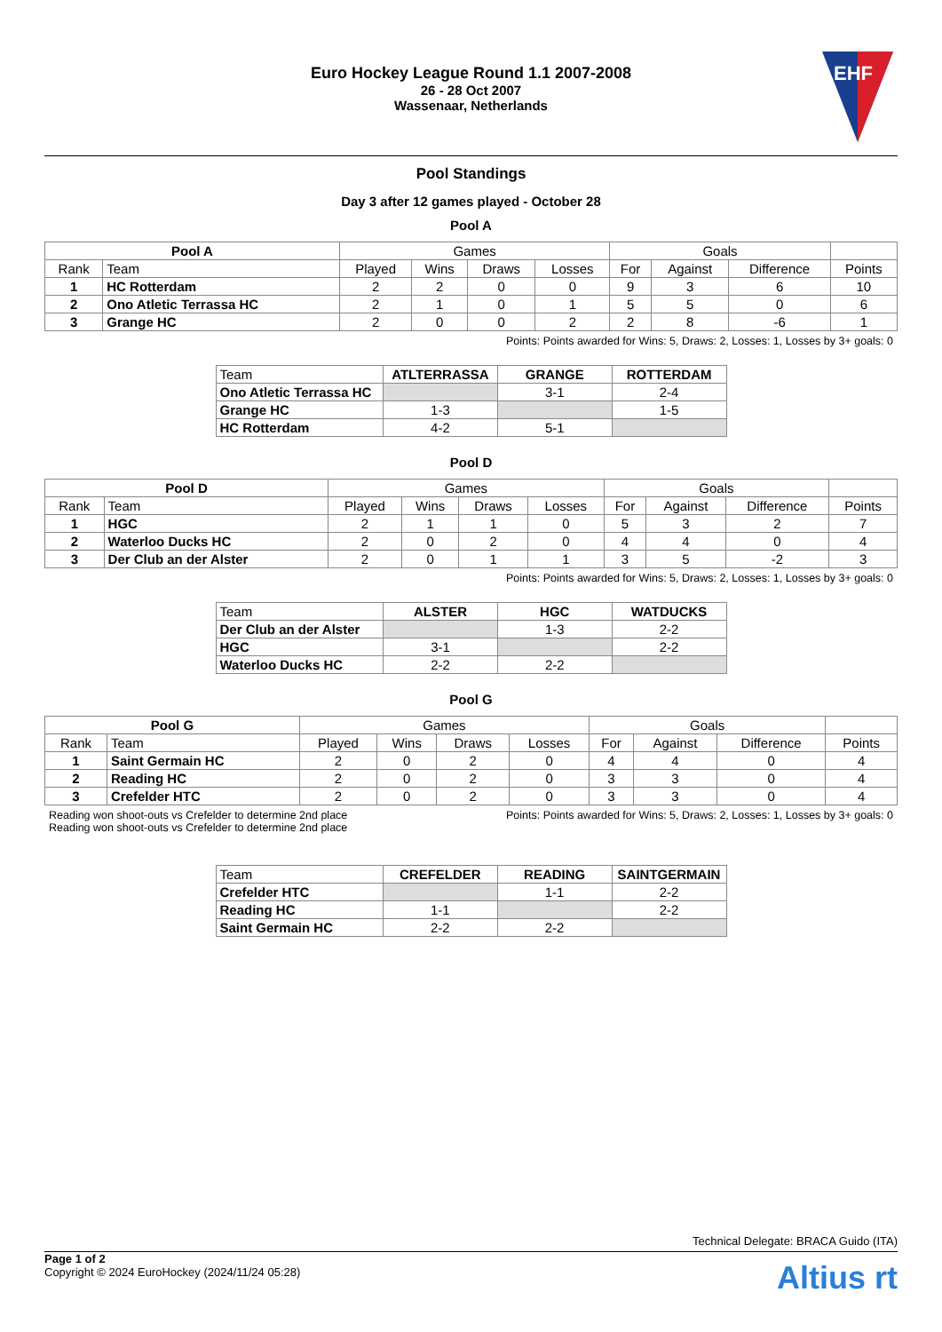Euro Hockey League Round 1.1 2007-2008
26 - 28 Oct 2007
Wassenaar, Netherlands
EHF
Pool Standings
Day 3 after 12 games played - October 28
Pool A
| Pool A | | Games | | | | Goals | | | |
| --- | --- | --- | --- | --- | --- | --- | --- | --- | --- |
| Rank | Team | Played | Wins | Draws | Losses | For | Against | Difference | Points |
| 1 | HC Rotterdam | 2 | 2 | 0 | 0 | 9 | 3 | 6 | 10 |
| 2 | Ono Atletic Terrassa HC | 2 | 1 | 0 | 1 | 5 | 5 | 0 | 6 |
| 3 | Grange HC | 2 | 0 | 0 | 2 | 2 | 8 | -6 | 1 |
Points: Points awarded for Wins: 5, Draws: 2, Losses: 1, Losses by 3+ goals: 0
| Team | ATLTERRASSA | GRANGE | ROTTERDAM |
| Ono Atletic Terrassa HC | | 3-1 | 2-4 |
| Grange HC | 1-3 | | 1-5 |
| HC Rotterdam | 4-2 | 5-1 | |
Pool D
| Pool D | | Games | | | | Goals | | | |
| --- | --- | --- | --- | --- | --- | --- | --- | --- | --- |
| Rank | Team | Played | Wins | Draws | Losses | For | Against | Difference | Points |
| 1 | HGC | 2 | 1 | 1 | 0 | 5 | 3 | 2 | 7 |
| 2 | Waterloo Ducks HC | 2 | 0 | 2 | 0 | 4 | 4 | 0 | 4 |
| 3 | Der Club an der Alster | 2 | 0 | 1 | 1 | 3 | 5 | -2 | 3 |
Points: Points awarded for Wins: 5, Draws: 2, Losses: 1, Losses by 3+ goals: 0
| Team | ALSTER | HGC | WATDUCKS |
| Der Club an der Alster | | 1-3 | 2-2 |
| HGC | 3-1 | | 2-2 |
| Waterloo Ducks HC | 2-2 | 2-2 | |
Pool G
| Pool G | | Games | | | | Goals | | | |
| --- | --- | --- | --- | --- | --- | --- | --- | --- | --- |
| Rank | Team | Played | Wins | Draws | Losses | For | Against | Difference | Points |
| 1 | Saint Germain HC | 2 | 0 | 2 | 0 | 4 | 4 | 0 | 4 |
| 2 | Reading HC | 2 | 0 | 2 | 0 | 3 | 3 | 0 | 4 |
| 3 | Crefelder HTC | 2 | 0 | 2 | 0 | 3 | 3 | 0 | 4 |
Reading won shoot-outs vs Crefelder to determine 2nd place
Reading won shoot-outs vs Crefelder to determine 2nd place Points: Points awarded for Wins: 5, Draws: 2, Losses: 1, Losses by 3+ goals: 0
| Team | CREFELDER | READING | SAINTGERMAIN |
| Crefelder HTC | | 1-1 | 2-2 |
| Reading HC | 1-1 | | 2-2 |
| Saint Germain HC | 2-2 | 2-2 | |
Technical Delegate: BRACA Guido (ITA)
Page 1 of 2
Copyright © 2024 EuroHockey (2024/11/24 05:28)
Altius rt